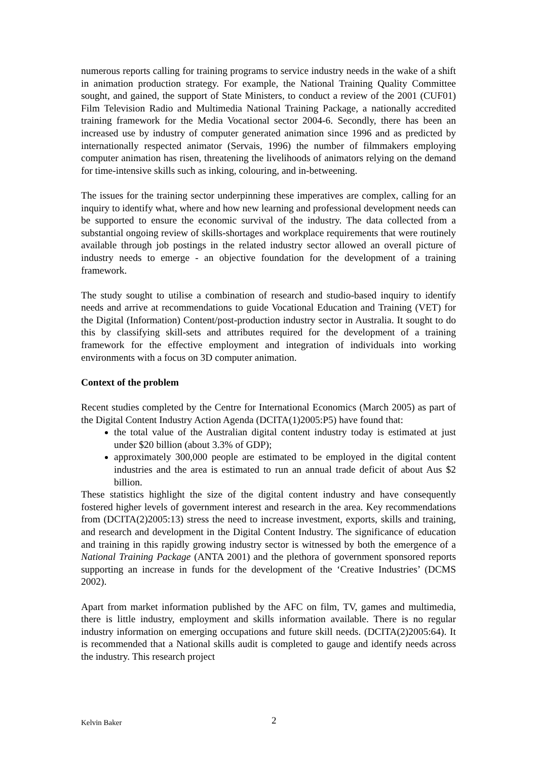numerous reports calling for training programs to service industry needs in the wake of a shift in animation production strategy. For example, the National Training Quality Committee sought, and gained, the support of State Ministers, to conduct a review of the 2001 (CUF01) Film Television Radio and Multimedia National Training Package, a nationally accredited training framework for the Media Vocational sector 2004-6. Secondly, there has been an increased use by industry of computer generated animation since 1996 and as predicted by internationally respected animator (Servais, 1996) the number of filmmakers employing computer animation has risen, threatening the livelihoods of animators relying on the demand for time-intensive skills such as inking, colouring, and in-betweening.
The issues for the training sector underpinning these imperatives are complex, calling for an inquiry to identify what, where and how new learning and professional development needs can be supported to ensure the economic survival of the industry. The data collected from a substantial ongoing review of skills-shortages and workplace requirements that were routinely available through job postings in the related industry sector allowed an overall picture of industry needs to emerge - an objective foundation for the development of a training framework.
The study sought to utilise a combination of research and studio-based inquiry to identify needs and arrive at recommendations to guide Vocational Education and Training (VET) for the Digital (Information) Content/post-production industry sector in Australia. It sought to do this by classifying skill-sets and attributes required for the development of a training framework for the effective employment and integration of individuals into working environments with a focus on 3D computer animation.
Context of the problem
Recent studies completed by the Centre for International Economics (March 2005) as part of the Digital Content Industry Action Agenda (DCITA(1)2005:P5) have found that:
the total value of the Australian digital content industry today is estimated at just under $20 billion (about 3.3% of GDP);
approximately 300,000 people are estimated to be employed in the digital content industries and the area is estimated to run an annual trade deficit of about Aus $2 billion.
These statistics highlight the size of the digital content industry and have consequently fostered higher levels of government interest and research in the area. Key recommendations from (DCITA(2)2005:13) stress the need to increase investment, exports, skills and training, and research and development in the Digital Content Industry. The significance of education and training in this rapidly growing industry sector is witnessed by both the emergence of a National Training Package (ANTA 2001) and the plethora of government sponsored reports supporting an increase in funds for the development of the ‘Creative Industries’ (DCMS 2002).
Apart from market information published by the AFC on film, TV, games and multimedia, there is little industry, employment and skills information available. There is no regular industry information on emerging occupations and future skill needs. (DCITA(2)2005:64). It is recommended that a National skills audit is completed to gauge and identify needs across the industry. This research project
Kelvin Baker 2